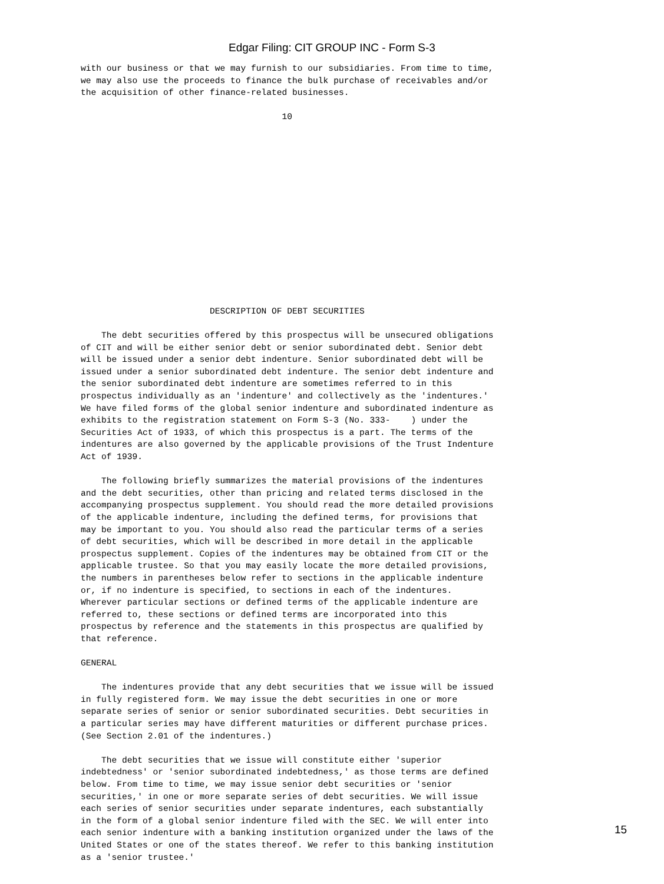Edgar Filing: CIT GROUP INC - Form S-3
with our business or that we may furnish to our subsidiaries. From time to time,
we may also use the proceeds to finance the bulk purchase of receivables and/or
the acquisition of other finance-related businesses.

                                       10















                         DESCRIPTION OF DEBT SECURITIES

    The debt securities offered by this prospectus will be unsecured obligations
of CIT and will be either senior debt or senior subordinated debt. Senior debt
will be issued under a senior debt indenture. Senior subordinated debt will be
issued under a senior subordinated debt indenture. The senior debt indenture and
the senior subordinated debt indenture are sometimes referred to in this
prospectus individually as an 'indenture' and collectively as the 'indentures.'
We have filed forms of the global senior indenture and subordinated indenture as
exhibits to the registration statement on Form S-3 (No. 333-    ) under the
Securities Act of 1933, of which this prospectus is a part. The terms of the
indentures are also governed by the applicable provisions of the Trust Indenture
Act of 1939.

    The following briefly summarizes the material provisions of the indentures
and the debt securities, other than pricing and related terms disclosed in the
accompanying prospectus supplement. You should read the more detailed provisions
of the applicable indenture, including the defined terms, for provisions that
may be important to you. You should also read the particular terms of a series
of debt securities, which will be described in more detail in the applicable
prospectus supplement. Copies of the indentures may be obtained from CIT or the
applicable trustee. So that you may easily locate the more detailed provisions,
the numbers in parentheses below refer to sections in the applicable indenture
or, if no indenture is specified, to sections in each of the indentures.
Wherever particular sections or defined terms of the applicable indenture are
referred to, these sections or defined terms are incorporated into this
prospectus by reference and the statements in this prospectus are qualified by
that reference.

GENERAL

    The indentures provide that any debt securities that we issue will be issued
in fully registered form. We may issue the debt securities in one or more
separate series of senior or senior subordinated securities. Debt securities in
a particular series may have different maturities or different purchase prices.
(See Section 2.01 of the indentures.)

    The debt securities that we issue will constitute either 'superior
indebtedness' or 'senior subordinated indebtedness,' as those terms are defined
below. From time to time, we may issue senior debt securities or 'senior
securities,' in one or more separate series of debt securities. We will issue
each series of senior securities under separate indentures, each substantially
in the form of a global senior indenture filed with the SEC. We will enter into
each senior indenture with a banking institution organized under the laws of the
United States or one of the states thereof. We refer to this banking institution
as a 'senior trustee.'
15